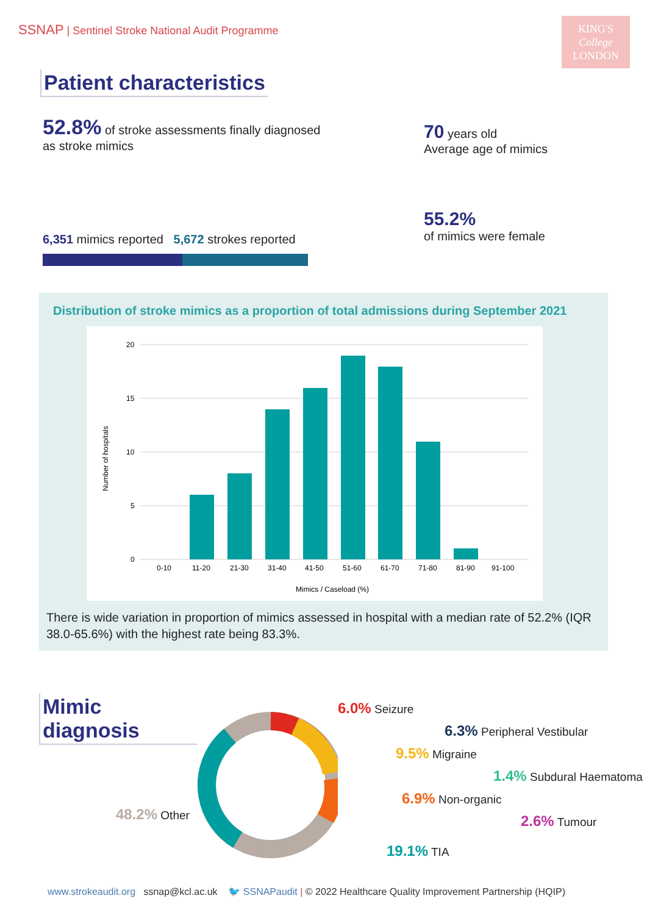SSNAP | Sentinel Stroke National Audit Programme
KING'S
College
LONDON
Patient characteristics
52.8% of stroke assessments finally diagnosed as stroke mimics
6,351 mimics reported 5,672 strokes reported
70 years old
Average age of mimics
55.2%
of mimics were female
Distribution of stroke mimics as a proportion of total admissions during September 2021
20
15
10
5
0
0-10
11-20
21-30
31-40
41-50
51-60
61-70
71-80
81-90
91-100
Mimics / Caseload (%)
Number of hospitals
There is wide variation in proportion of mimics assessed in hospital with a median rate of 52.2% (IQR 38.0-65.6%) with the highest rate being 83.3%.
Mimic diagnosis
48.2% Other
6.0% Seizure
6.3% Peripheral Vestibular
9.5% Migraine
1.4% Subdural Haematoma
6.9% Non-organic
2.6% Tumour
19.1% TIA
www.strokeaudit.org ssnap@kcl.ac.uk 🐦 SSNAPaudit | © 2022 Healthcare Quality Improvement Partnership (HQIP)